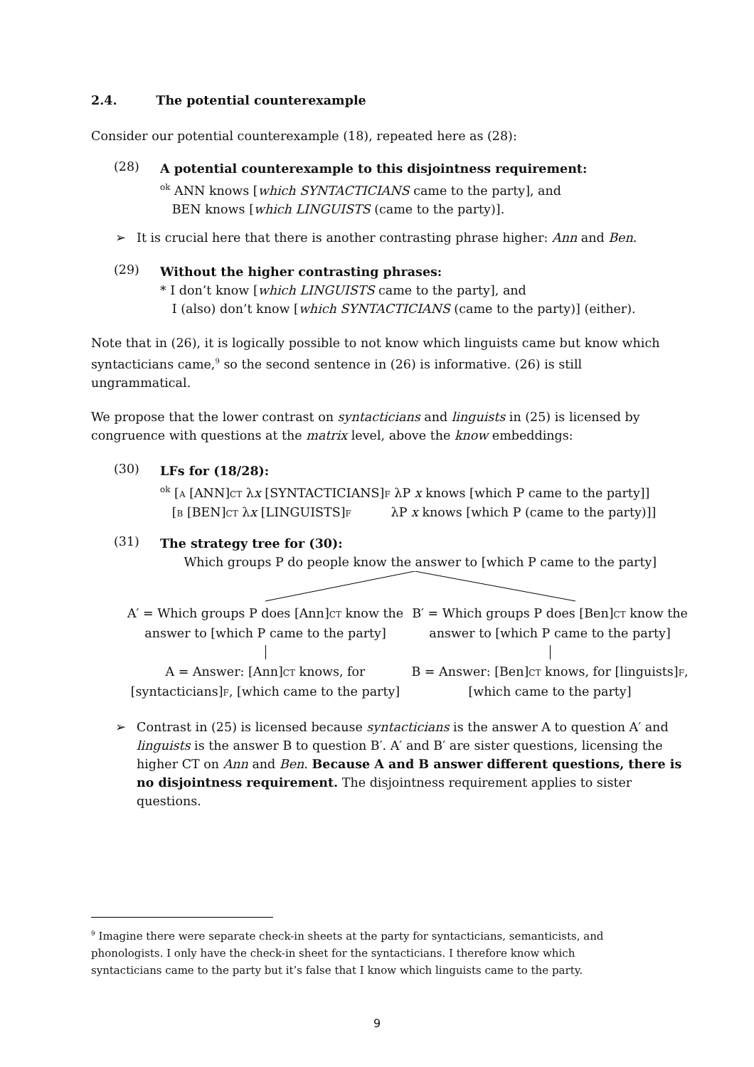2.4. The potential counterexample
Consider our potential counterexample (18), repeated here as (28):
(28)
A potential counterexample to this disjointness requirement:
<sup>ok</sup> ANN knows [which SYNTACTICIANS came to the party], and
BEN knows [which LINGUISTS (came to the party)].
➢ It is crucial here that there is another contrasting phrase higher: Ann and Ben.
(29)
Without the higher contrasting phrases:
* I don’t know [which LINGUISTS came to the party], and
I (also) don’t know [which SYNTACTICIANS (came to the party)] (either).
Note that in (26), it is logically possible to not know which linguists came but know which syntacticians came,<sup>9</sup> so the second sentence in (26) is informative. (26) is still ungrammatical.
We propose that the lower contrast on syntacticians and linguists in (25) is licensed by congruence with questions at the matrix level, above the know embeddings:
(30)
LFs for (18/28):
<sup>ok</sup> [A [ANN]CT λx [SYNTACTICIANS]F λP x knows [which P came to the party]]
[B [BEN]CT λx [LINGUISTS]F λP x knows [which P (came to the party)]]
(31)
The strategy tree for (30):
Which groups P do people know the answer to [which P came to the party]
A′ = Which groups P does [Ann]CT know the answer to [which P came to the party]
A = Answer: [Ann]CT knows, for [syntacticians]F, [which came to the party]
B′ = Which groups P does [Ben]CT know the answer to [which P came to the party]
B = Answer: [Ben]CT knows, for [linguists]F, [which came to the party]
➢ Contrast in (25) is licensed because syntacticians is the answer A to question A′ and linguists is the answer B to question B′. A′ and B′ are sister questions, licensing the higher CT on Ann and Ben. Because A and B answer different questions, there is no disjointness requirement. The disjointness requirement applies to sister questions.
<sup>9</sup> Imagine there were separate check-in sheets at the party for syntacticians, semanticists, and phonologists. I only have the check-in sheet for the syntacticians. I therefore know which syntacticians came to the party but it’s false that I know which linguists came to the party.
9